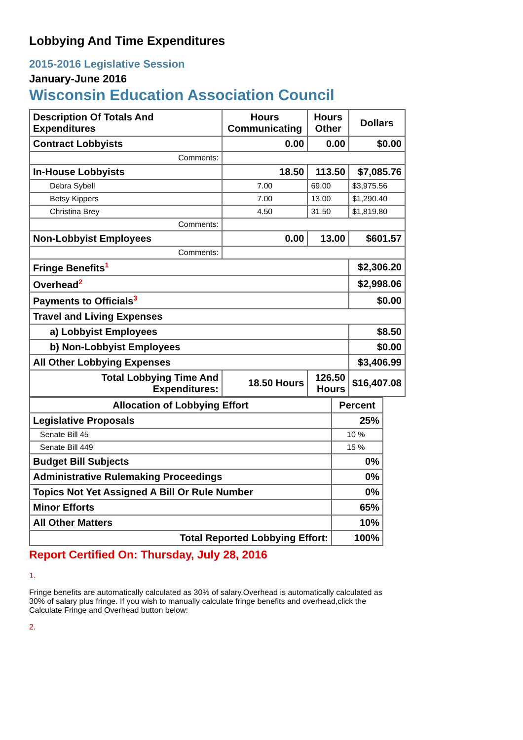Lobbying And Time Expenditures
2015-2016 Legislative Session
January-June 2016
Wisconsin Education Association Council
| Description Of Totals And Expenditures | Hours Communicating | Hours Other | Dollars |
| Contract Lobbyists | 0.00 | 0.00 | $0.00 |
| Comments: | | | |
| In-House Lobbyists | 18.50 | 113.50 | $7,085.76 |
| Debra Sybell | 7.00 | 69.00 | $3,975.56 |
| Betsy Kippers | 7.00 | 13.00 | $1,290.40 |
| Christina Brey | 4.50 | 31.50 | $1,819.80 |
| Comments: | | | |
| Non-Lobbyist Employees | 0.00 | 13.00 | $601.57 |
| Comments: | | | |
| Fringe Benefits<sup>1</sup> | | | $2,306.20 |
| Overhead<sup>2</sup> | | | $2,998.06 |
| Payments to Officials<sup>3</sup> | | | $0.00 |
| Travel and Living Expenses | | | |
| a) Lobbyist Employees | | | $8.50 |
| b) Non-Lobbyist Employees | | | $0.00 |
| All Other Lobbying Expenses | | | $3,406.99 |
| Total Lobbying Time And Expenditures: | 18.50 Hours | 126.50 Hours | $16,407.08 |
| Allocation of Lobbying Effort | Percent |
| Legislative Proposals | 25% |
| Senate Bill 45 | 10 % |
| Senate Bill 449 | 15 % |
| Budget Bill Subjects | 0% |
| Administrative Rulemaking Proceedings | 0% |
| Topics Not Yet Assigned A Bill Or Rule Number | 0% |
| Minor Efforts | 65% |
| All Other Matters | 10% |
| Total Reported Lobbying Effort: | 100% |
Report Certified On: Thursday, July 28, 2016
1.
Fringe benefits are automatically calculated as 30% of salary.Overhead is automatically calculated as 30% of salary plus fringe. If you wish to manually calculate fringe benefits and overhead,click the Calculate Fringe and Overhead button below:
2.